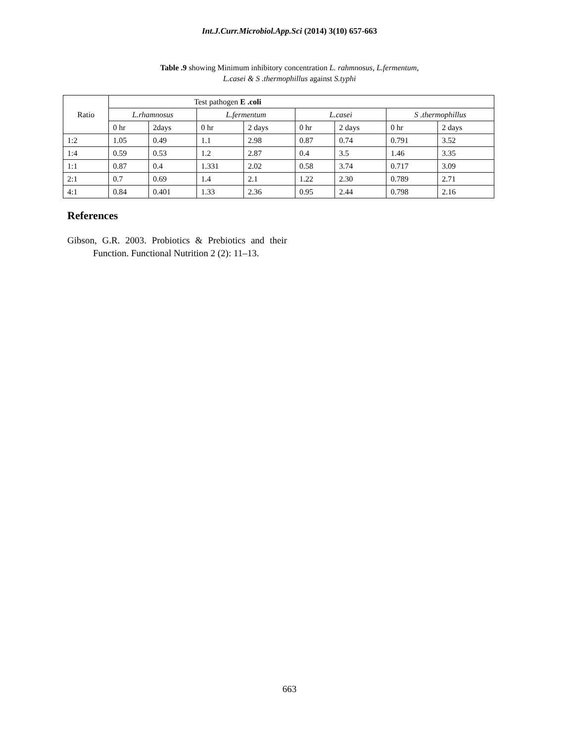Int.J.Curr.Microbiol.App.Sci (2014) 3(10) 657-663
Table .9 showing Minimum inhibitory concentration L. rahmnosus, L.fermentum,
L.casei & S .thermophillus against S.typhi
| Ratio | Test pathogen E .coli | | | | | | | |
| | L.rhamnosus | | L.fermentum | | L.casei | | S .thermophillus | |
| | 0 hr | 2days | 0 hr | 2 days | 0 hr | 2 days | 0 hr | 2 days |
| 1:2 | 1.05 | 0.49 | 1.1 | 2.98 | 0.87 | 0.74 | 0.791 | 3.52 |
| 1:4 | 0.59 | 0.53 | 1.2 | 2.87 | 0.4 | 3.5 | 1.46 | 3.35 |
| 1:1 | 0.87 | 0.4 | 1.331 | 2.02 | 0.58 | 3.74 | 0.717 | 3.09 |
| 2:1 | 0.7 | 0.69 | 1.4 | 2.1 | 1.22 | 2.30 | 0.789 | 2.71 |
| 4:1 | 0.84 | 0.401 | 1.33 | 2.36 | 0.95 | 2.44 | 0.798 | 2.16 |
References
Gibson, G.R. 2003. Probiotics & Prebiotics and their Function. Functional Nutrition 2 (2): 11–13.
663